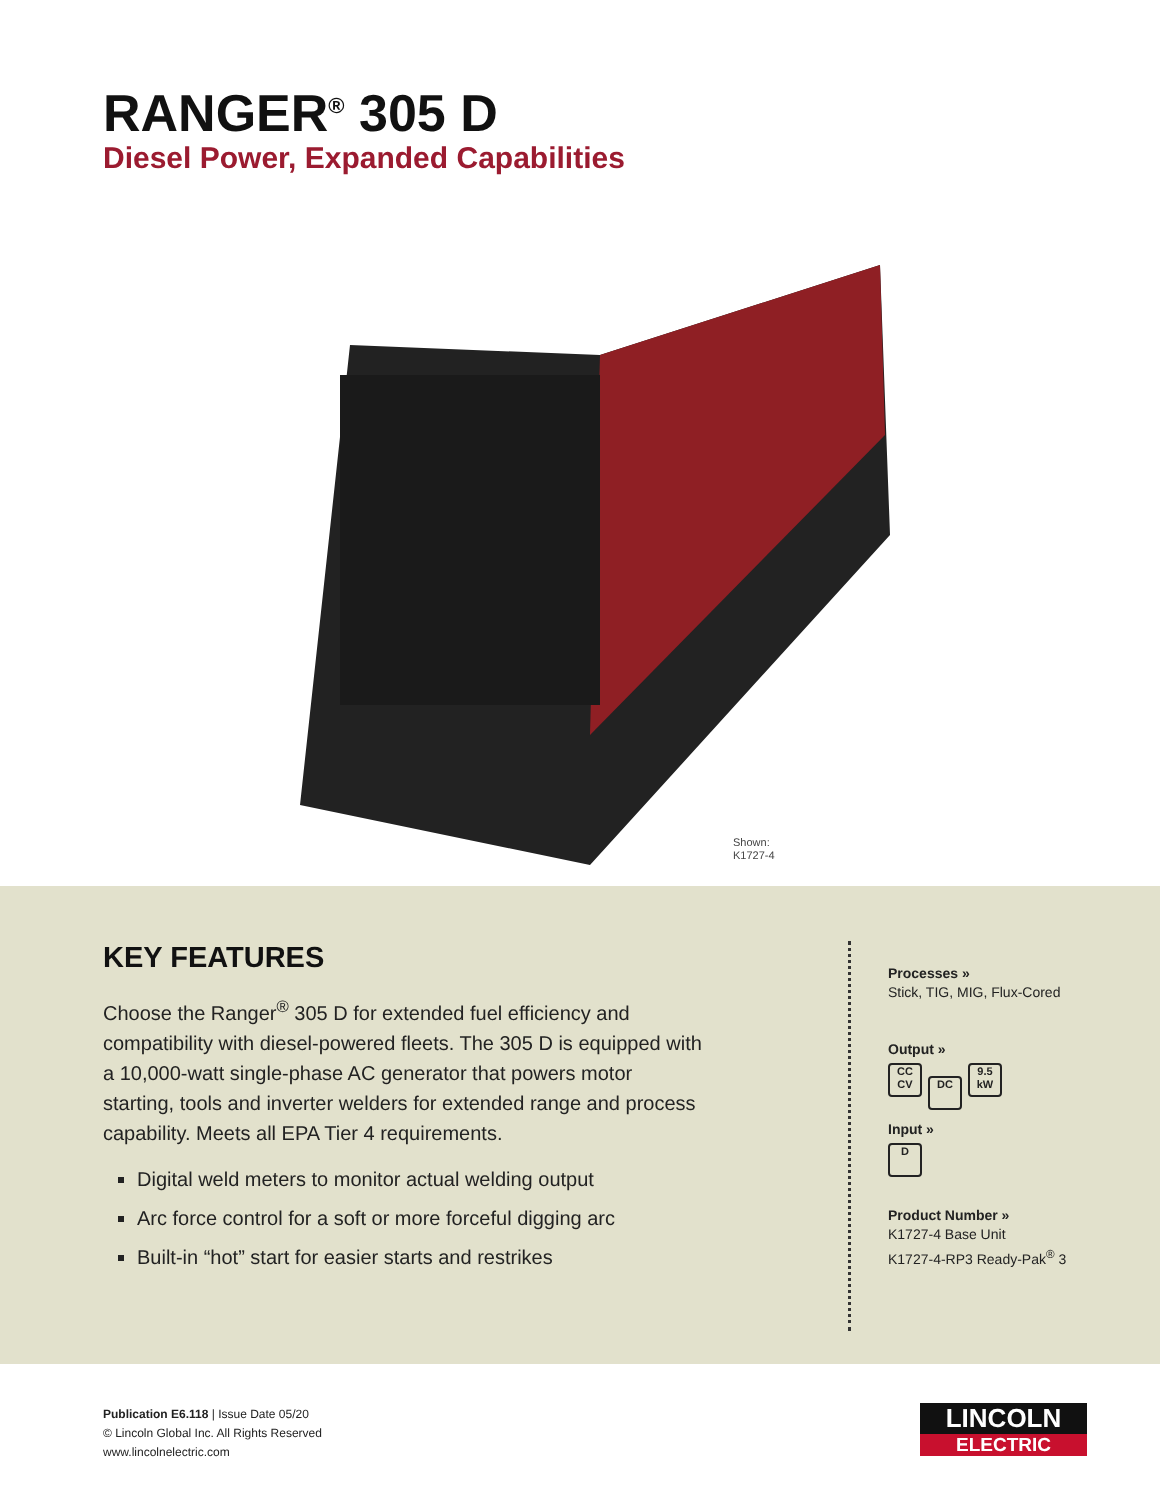RANGER<sup>®</sup> 305 D
Diesel Power, Expanded Capabilities
Shown:
K1727-4
KEY FEATURES
Choose the Ranger<sup>®</sup> 305 D for extended fuel efficiency and compatibility with diesel-powered fleets. The 305 D is equipped with a 10,000-watt single-phase AC generator that powers motor starting, tools and inverter welders for extended range and process capability. Meets all EPA Tier 4 requirements.
Digital weld meters to monitor actual welding output
Arc force control for a soft or more forceful digging arc
Built-in “hot” start for easier starts and restrikes
Processes »
Stick, TIG, MIG, Flux-Cored
Output »
CC CV DC 9.5 kW
Input »
D
Product Number »
K1727-4 Base Unit
K1727-4-RP3 Ready-Pak<sup>®</sup> 3
Publication E6.118 | Issue Date 05/20
© Lincoln Global Inc. All Rights Reserved
www.lincolnelectric.com
LINCOLN
ELECTRIC